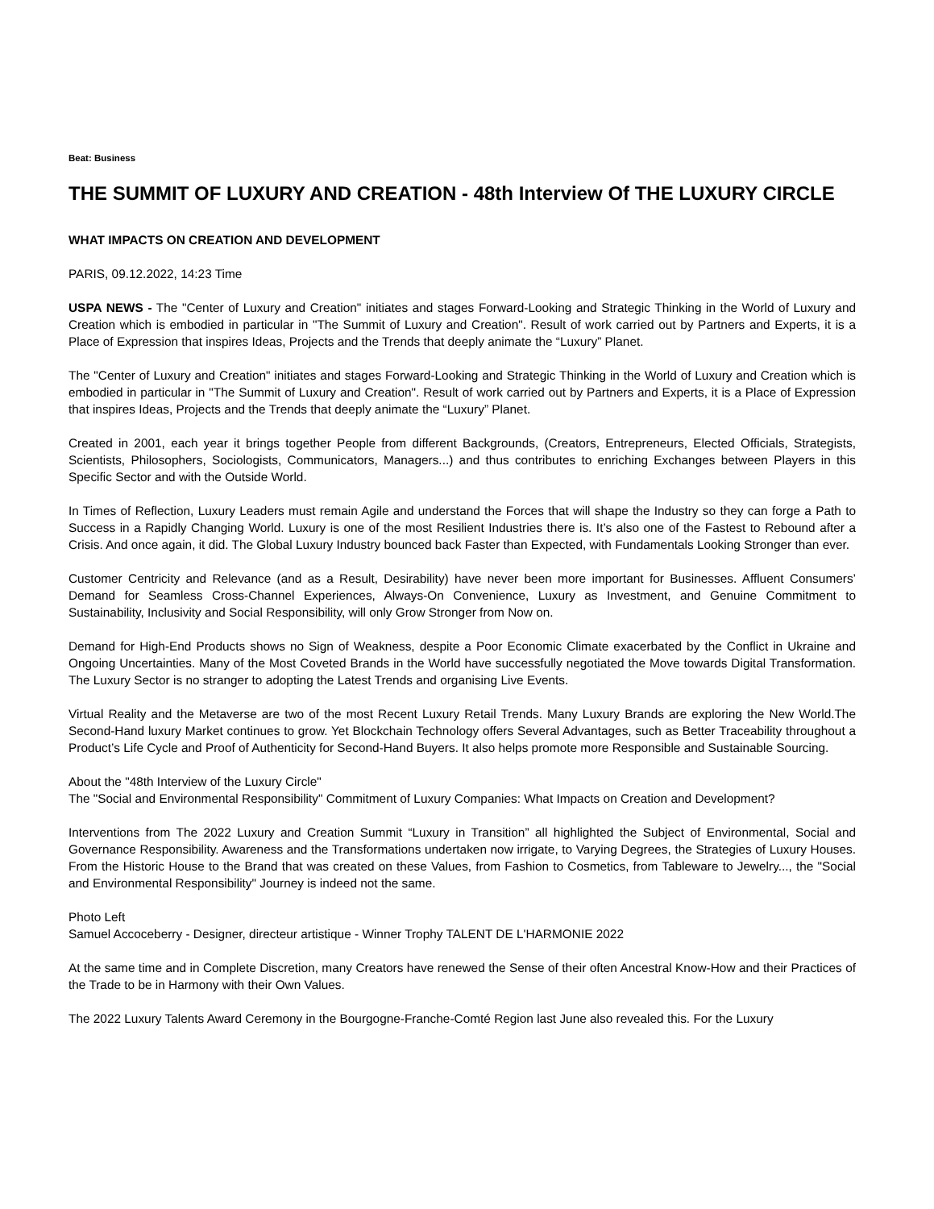Beat: Business
THE SUMMIT OF LUXURY AND CREATION - 48th Interview Of THE LUXURY CIRCLE
WHAT IMPACTS ON CREATION AND DEVELOPMENT
PARIS, 09.12.2022, 14:23 Time
USPA NEWS - The "Center of Luxury and Creation" initiates and stages Forward-Looking and Strategic Thinking in the World of Luxury and Creation which is embodied in particular in "The Summit of Luxury and Creation". Result of work carried out by Partners and Experts, it is a Place of Expression that inspires Ideas, Projects and the Trends that deeply animate the “Luxury” Planet.
The "Center of Luxury and Creation" initiates and stages Forward-Looking and Strategic Thinking in the World of Luxury and Creation which is embodied in particular in "The Summit of Luxury and Creation". Result of work carried out by Partners and Experts, it is a Place of Expression that inspires Ideas, Projects and the Trends that deeply animate the “Luxury” Planet.
Created in 2001, each year it brings together People from different Backgrounds, (Creators, Entrepreneurs, Elected Officials, Strategists, Scientists, Philosophers, Sociologists, Communicators, Managers...) and thus contributes to enriching Exchanges between Players in this Specific Sector and with the Outside World.
In Times of Reflection, Luxury Leaders must remain Agile and understand the Forces that will shape the Industry so they can forge a Path to Success in a Rapidly Changing World. Luxury is one of the most Resilient Industries there is. It’s also one of the Fastest to Rebound after a Crisis. And once again, it did. The Global Luxury Industry bounced back Faster than Expected, with Fundamentals Looking Stronger than ever.
Customer Centricity and Relevance (and as a Result, Desirability) have never been more important for Businesses. Affluent Consumers’ Demand for Seamless Cross-Channel Experiences, Always-On Convenience, Luxury as Investment, and Genuine Commitment to Sustainability, Inclusivity and Social Responsibility, will only Grow Stronger from Now on.
Demand for High-End Products shows no Sign of Weakness, despite a Poor Economic Climate exacerbated by the Conflict in Ukraine and Ongoing Uncertainties. Many of the Most Coveted Brands in the World have successfully negotiated the Move towards Digital Transformation. The Luxury Sector is no stranger to adopting the Latest Trends and organising Live Events.
Virtual Reality and the Metaverse are two of the most Recent Luxury Retail Trends. Many Luxury Brands are exploring the New World.The Second-Hand luxury Market continues to grow. Yet Blockchain Technology offers Several Advantages, such as Better Traceability throughout a Product’s Life Cycle and Proof of Authenticity for Second-Hand Buyers. It also helps promote more Responsible and Sustainable Sourcing.
About the "48th Interview of the Luxury Circle"
The "Social and Environmental Responsibility" Commitment of Luxury Companies: What Impacts on Creation and Development?
Interventions from The 2022 Luxury and Creation Summit “Luxury in Transition” all highlighted the Subject of Environmental, Social and Governance Responsibility. Awareness and the Transformations undertaken now irrigate, to Varying Degrees, the Strategies of Luxury Houses. From the Historic House to the Brand that was created on these Values, from Fashion to Cosmetics, from Tableware to Jewelry..., the "Social and Environmental Responsibility" Journey is indeed not the same.
Photo Left
Samuel Accoceberry - Designer, directeur artistique - Winner Trophy TALENT DE L'HARMONIE 2022
At the same time and in Complete Discretion, many Creators have renewed the Sense of their often Ancestral Know-How and their Practices of the Trade to be in Harmony with their Own Values.
The 2022 Luxury Talents Award Ceremony in the Bourgogne-Franche-Comté Region last June also revealed this. For the Luxury